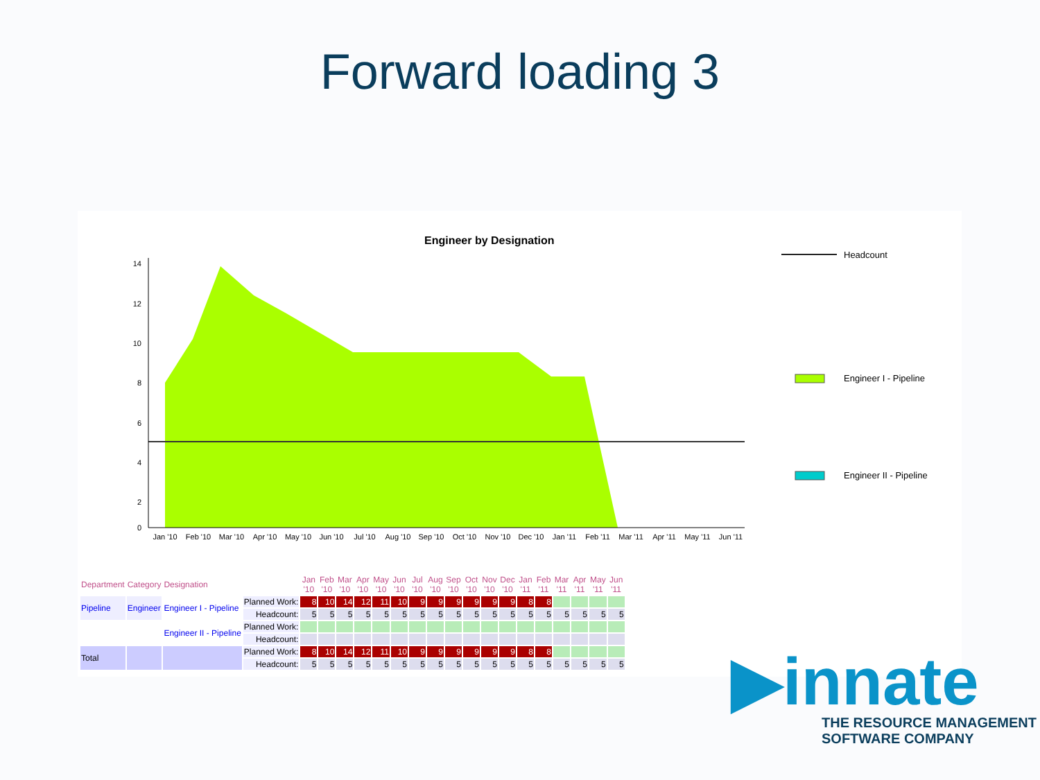Forward loading 3
Engineer by Designation
14
12
10
8
6
4
2
0
Jan '10
Feb '10
Mar '10
Apr '10
May '10
Jun '10
Jul '10
Aug '10
Sep '10
Oct '10
Nov '10
Dec '10
Jan '11
Feb '11
Mar '11
Apr '11
May '11
Jun '11
Headcount
Engineer I - Pipeline
Engineer II - Pipeline
| Department | Category | Designation | | Jan '10 | Feb '10 | Mar '10 | Apr '10 | May '10 | Jun '10 | Jul '10 | Aug '10 | Sep '10 | Oct '10 | Nov '10 | Dec '10 | Jan '11 | Feb '11 | Mar '11 | Apr '11 | May '11 | Jun '11 |
| Pipeline | Engineer | Engineer I - Pipeline | Planned Work: | 8 | 10 | 14 | 12 | 11 | 10 | 9 | 9 | 9 | 9 | 9 | 9 | 8 | 8 | | | | |
| | | | Headcount: | 5 | 5 | 5 | 5 | 5 | 5 | 5 | 5 | 5 | 5 | 5 | 5 | 5 | 5 | 5 | 5 | 5 | 5 |
| | | Engineer II - Pipeline | Planned Work: | | | | | | | | | | | | | | | | | | |
| | | | Headcount: | | | | | | | | | | | | | | | | | | |
| Total | | | Planned Work: | 8 | 10 | 14 | 12 | 11 | 10 | 9 | 9 | 9 | 9 | 9 | 9 | 8 | 8 | | | | |
| | | | Headcount: | 5 | 5 | 5 | 5 | 5 | 5 | 5 | 5 | 5 | 5 | 5 | 5 | 5 | 5 | 5 | 5 | 5 | 5 |
▶innate
THE RESOURCE MANAGEMENT
SOFTWARE COMPANY